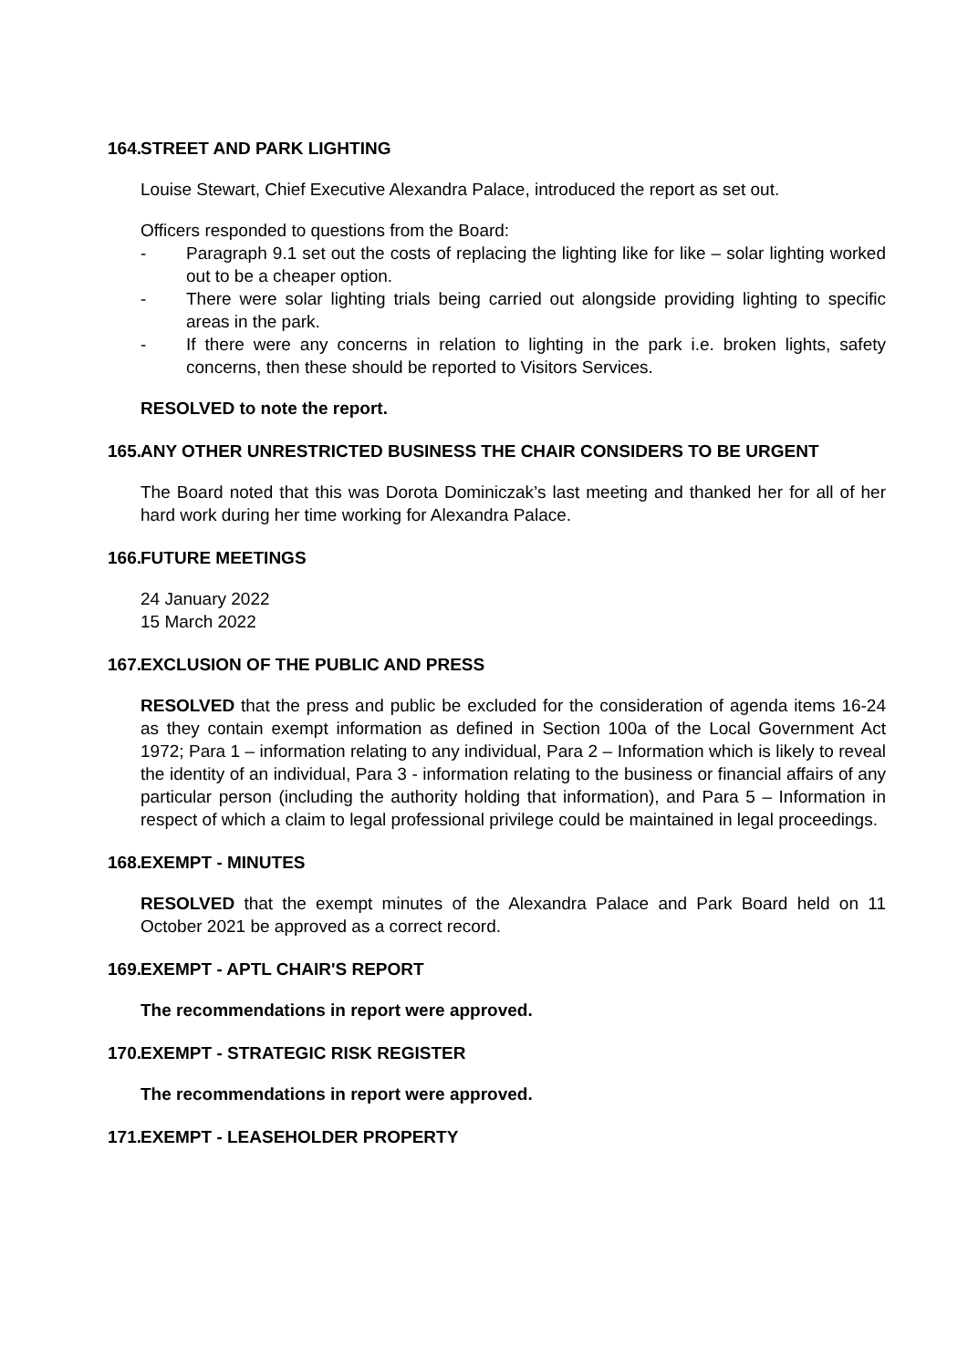164. STREET AND PARK LIGHTING
Louise Stewart, Chief Executive Alexandra Palace, introduced the report as set out.
Officers responded to questions from the Board:
- Paragraph 9.1 set out the costs of replacing the lighting like for like – solar lighting worked out to be a cheaper option.
- There were solar lighting trials being carried out alongside providing lighting to specific areas in the park.
- If there were any concerns in relation to lighting in the park i.e. broken lights, safety concerns, then these should be reported to Visitors Services.
RESOLVED to note the report.
165. ANY OTHER UNRESTRICTED BUSINESS THE CHAIR CONSIDERS TO BE URGENT
The Board noted that this was Dorota Dominiczak’s last meeting and thanked her for all of her hard work during her time working for Alexandra Palace.
166. FUTURE MEETINGS
24 January 2022
15 March 2022
167. EXCLUSION OF THE PUBLIC AND PRESS
RESOLVED that the press and public be excluded for the consideration of agenda items 16-24 as they contain exempt information as defined in Section 100a of the Local Government Act 1972; Para 1 – information relating to any individual, Para 2 – Information which is likely to reveal the identity of an individual, Para 3 - information relating to the business or financial affairs of any particular person (including the authority holding that information), and Para 5 – Information in respect of which a claim to legal professional privilege could be maintained in legal proceedings.
168. EXEMPT - MINUTES
RESOLVED that the exempt minutes of the Alexandra Palace and Park Board held on 11 October 2021 be approved as a correct record.
169. EXEMPT - APTL CHAIR'S REPORT
The recommendations in report were approved.
170. EXEMPT - STRATEGIC RISK REGISTER
The recommendations in report were approved.
171. EXEMPT - LEASEHOLDER PROPERTY